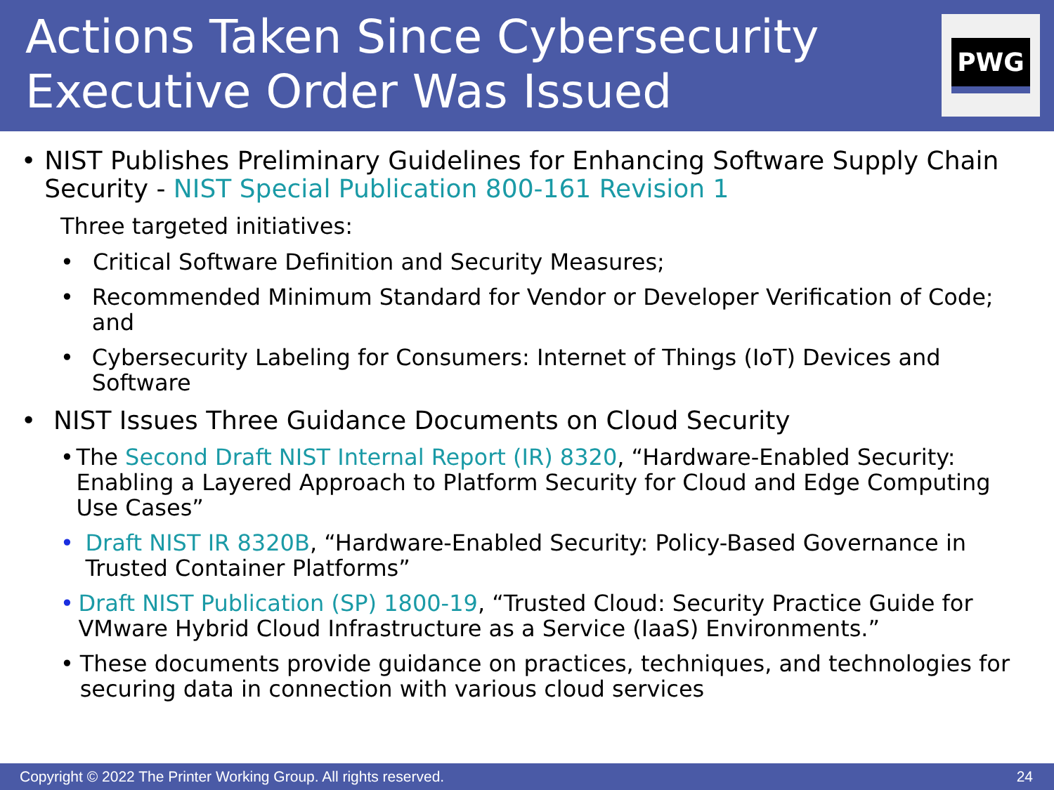Actions Taken Since Cybersecurity
Executive Order Was Issued
PWG
• NIST Publishes Preliminary Guidelines for Enhancing Software Supply Chain Security - NIST Special Publication 800-161 Revision 1
Three targeted initiatives:
• Critical Software Definition and Security Measures;
• Recommended Minimum Standard for Vendor or Developer Verification of Code; and
• Cybersecurity Labeling for Consumers: Internet of Things (IoT) Devices and Software
• NIST Issues Three Guidance Documents on Cloud Security
• The Second Draft NIST Internal Report (IR) 8320, “Hardware-Enabled Security: Enabling a Layered Approach to Platform Security for Cloud and Edge Computing Use Cases”
• Draft NIST IR 8320B, “Hardware-Enabled Security: Policy-Based Governance in Trusted Container Platforms”
• Draft NIST Publication (SP) 1800-19, “Trusted Cloud: Security Practice Guide for VMware Hybrid Cloud Infrastructure as a Service (IaaS) Environments.”
• These documents provide guidance on practices, techniques, and technologies for securing data in connection with various cloud services
Copyright © 2022 The Printer Working Group. All rights reserved. 24